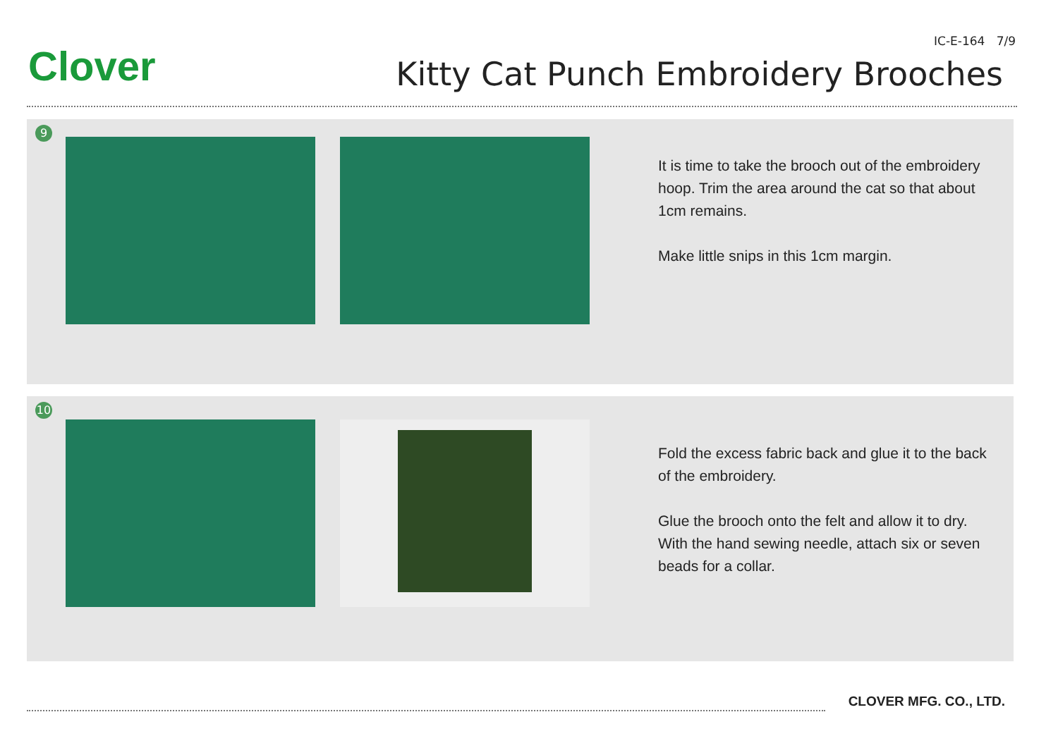Clover
IC-E-164 7/9
Kitty Cat Punch Embroidery Brooches
9
It is time to take the brooch out of the embroidery hoop. Trim the area around the cat so that about 1cm remains.
Make little snips in this 1cm margin.
10
Fold the excess fabric back and glue it to the back of the embroidery.
Glue the brooch onto the felt and allow it to dry. With the hand sewing needle, attach six or seven beads for a collar.
CLOVER MFG. CO., LTD.